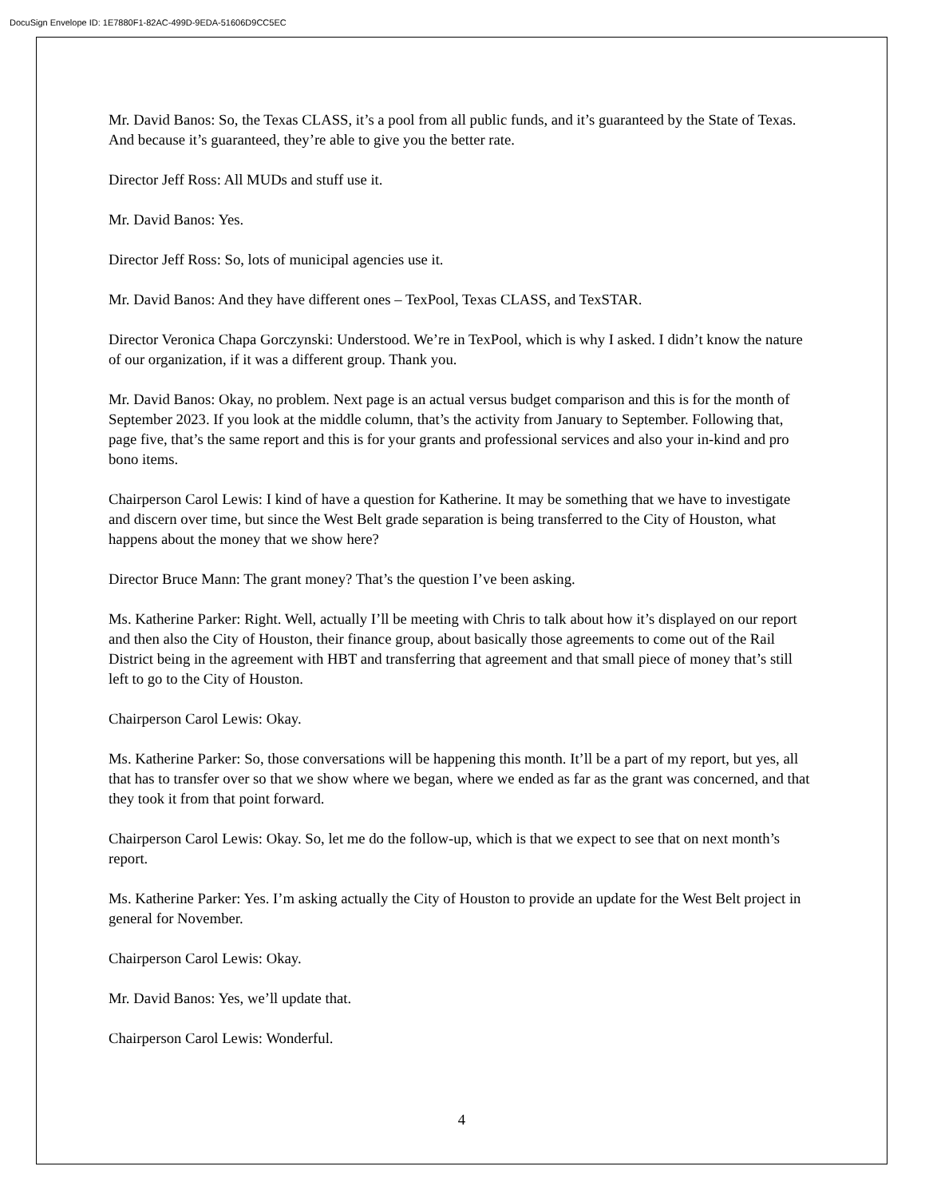DocuSign Envelope ID: 1E7880F1-82AC-499D-9EDA-51606D9CC5EC
Mr. David Banos: So, the Texas CLASS, it’s a pool from all public funds, and it’s guaranteed by the State of Texas. And because it’s guaranteed, they’re able to give you the better rate.
Director Jeff Ross: All MUDs and stuff use it.
Mr. David Banos: Yes.
Director Jeff Ross: So, lots of municipal agencies use it.
Mr. David Banos: And they have different ones – TexPool, Texas CLASS, and TexSTAR.
Director Veronica Chapa Gorczynski: Understood. We’re in TexPool, which is why I asked. I didn’t know the nature of our organization, if it was a different group. Thank you.
Mr. David Banos: Okay, no problem. Next page is an actual versus budget comparison and this is for the month of September 2023. If you look at the middle column, that’s the activity from January to September. Following that, page five, that’s the same report and this is for your grants and professional services and also your in-kind and pro bono items.
Chairperson Carol Lewis: I kind of have a question for Katherine. It may be something that we have to investigate and discern over time, but since the West Belt grade separation is being transferred to the City of Houston, what happens about the money that we show here?
Director Bruce Mann: The grant money? That’s the question I’ve been asking.
Ms. Katherine Parker: Right. Well, actually I’ll be meeting with Chris to talk about how it’s displayed on our report and then also the City of Houston, their finance group, about basically those agreements to come out of the Rail District being in the agreement with HBT and transferring that agreement and that small piece of money that’s still left to go to the City of Houston.
Chairperson Carol Lewis: Okay.
Ms. Katherine Parker: So, those conversations will be happening this month. It’ll be a part of my report, but yes, all that has to transfer over so that we show where we began, where we ended as far as the grant was concerned, and that they took it from that point forward.
Chairperson Carol Lewis: Okay. So, let me do the follow-up, which is that we expect to see that on next month’s report.
Ms. Katherine Parker: Yes. I’m asking actually the City of Houston to provide an update for the West Belt project in general for November.
Chairperson Carol Lewis: Okay.
Mr. David Banos: Yes, we’ll update that.
Chairperson Carol Lewis: Wonderful.
4